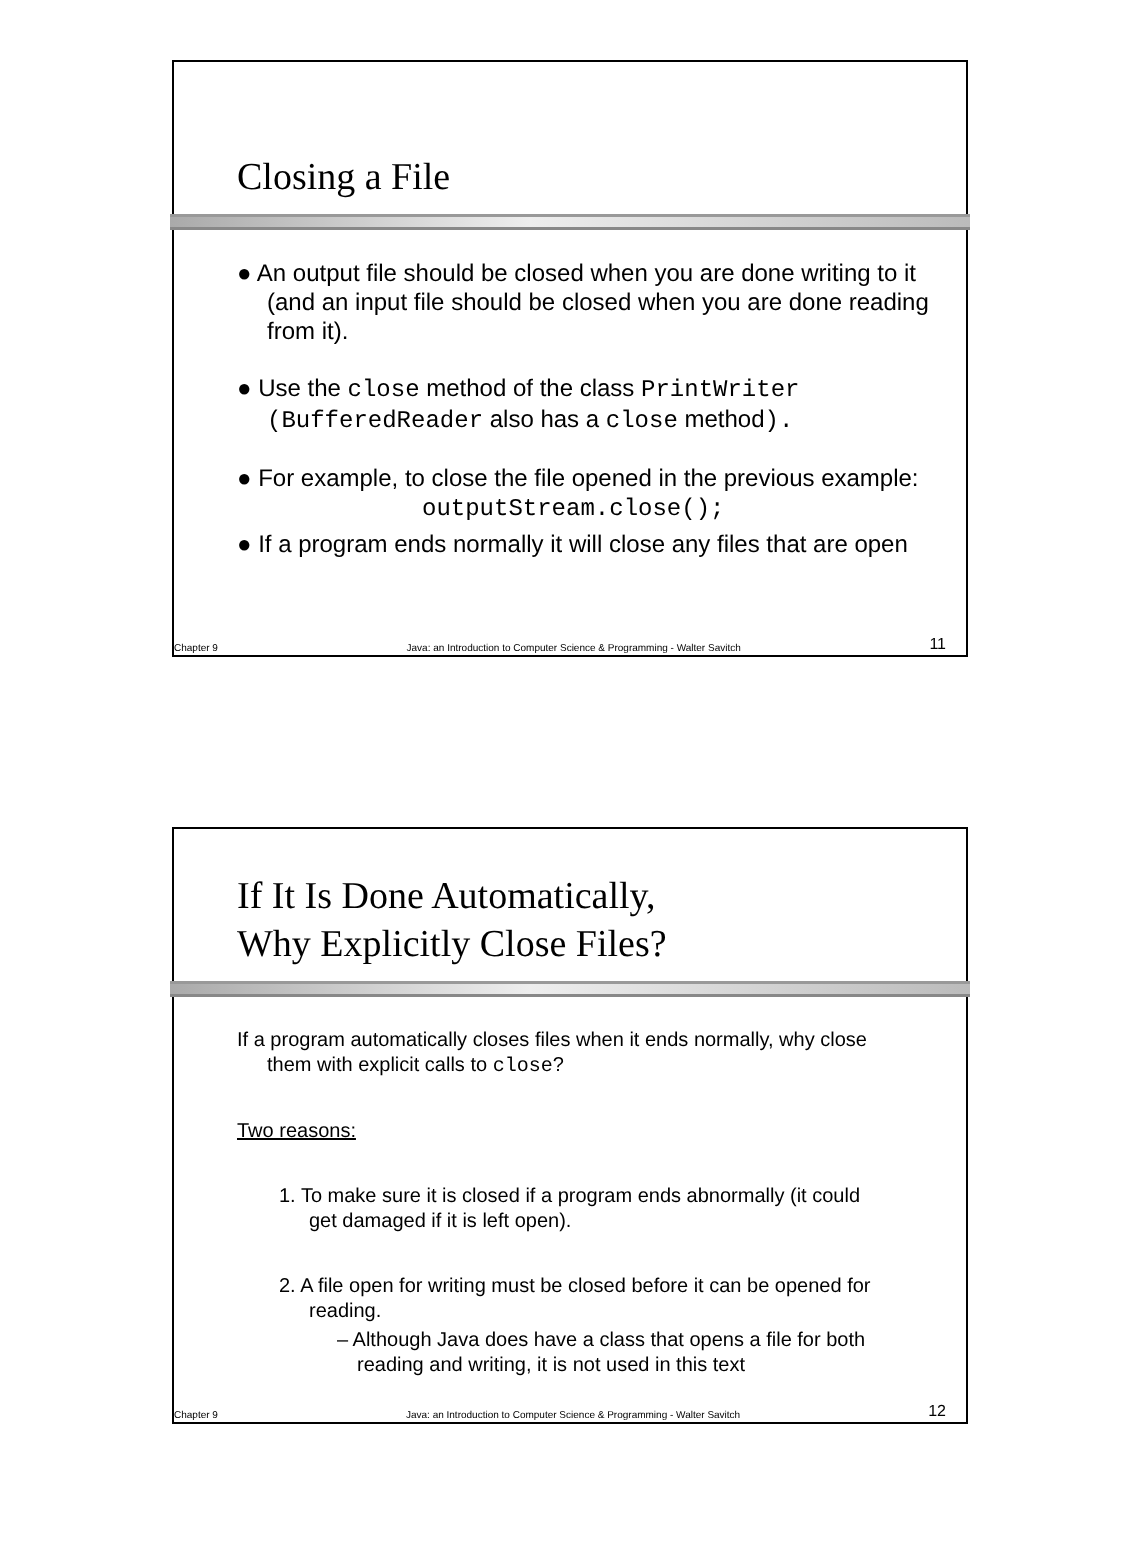Closing a File
● An output file should be closed when you are done writing to it (and an input file should be closed when you are done reading from it).
● Use the close method of the class PrintWriter (BufferedReader also has a close method).
● For example, to close the file opened in the previous example:
outputStream.close();
● If a program ends normally it will close any files that are open
Chapter 9 Java: an Introduction to Computer Science & Programming - Walter Savitch 11
If It Is Done Automatically,
Why Explicitly Close Files?
If a program automatically closes files when it ends normally, why close them with explicit calls to close?
Two reasons:
1. To make sure it is closed if a program ends abnormally (it could get damaged if it is left open).
2. A file open for writing must be closed before it can be opened for reading.
– Although Java does have a class that opens a file for both reading and writing, it is not used in this text
Chapter 9 Java: an Introduction to Computer Science & Programming - Walter Savitch 12